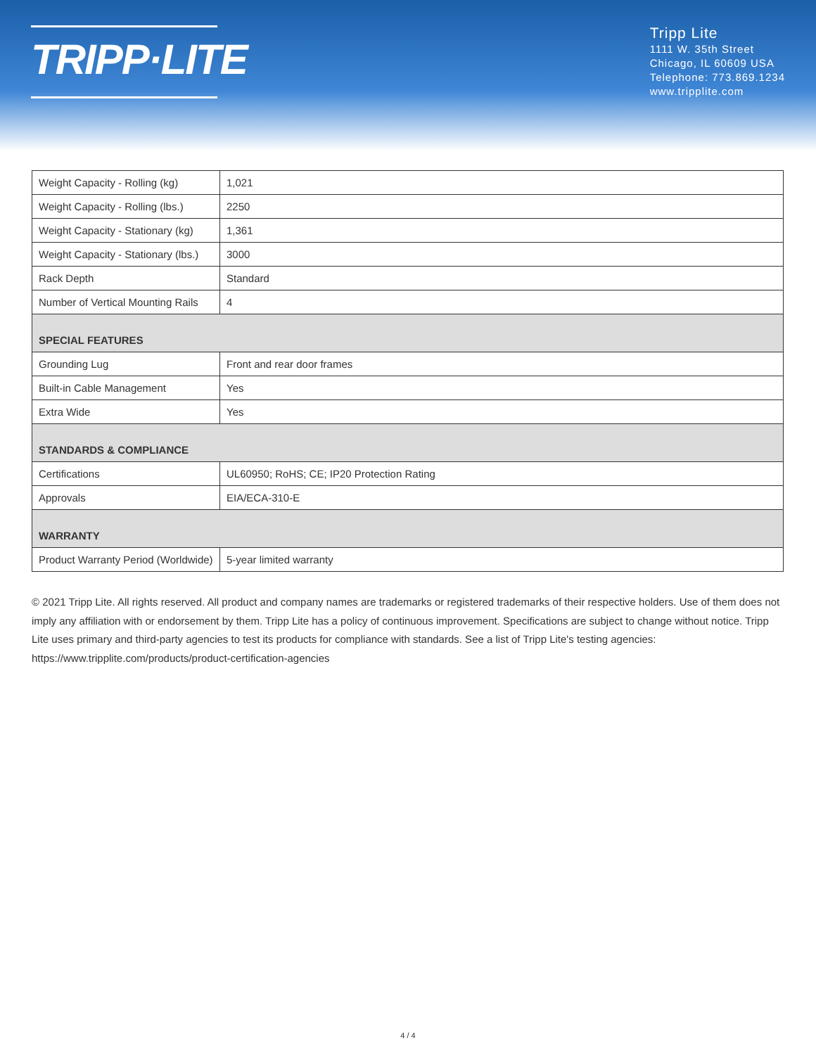TRIPP·LITE
Tripp Lite
1111 W. 35th Street
Chicago, IL 60609 USA
Telephone: 773.869.1234
www.tripplite.com
| Weight Capacity - Rolling (kg) | 1,021 |
| Weight Capacity - Rolling (lbs.) | 2250 |
| Weight Capacity - Stationary (kg) | 1,361 |
| Weight Capacity - Stationary (lbs.) | 3000 |
| Rack Depth | Standard |
| Number of Vertical Mounting Rails | 4 |
| SPECIAL FEATURES | |
| Grounding Lug | Front and rear door frames |
| Built-in Cable Management | Yes |
| Extra Wide | Yes |
| STANDARDS & COMPLIANCE | |
| Certifications | UL60950; RoHS; CE; IP20 Protection Rating |
| Approvals | EIA/ECA-310-E |
| WARRANTY | |
| Product Warranty Period (Worldwide) | 5-year limited warranty |
© 2021 Tripp Lite. All rights reserved. All product and company names are trademarks or registered trademarks of their respective holders. Use of them does not imply any affiliation with or endorsement by them. Tripp Lite has a policy of continuous improvement. Specifications are subject to change without notice. Tripp Lite uses primary and third-party agencies to test its products for compliance with standards. See a list of Tripp Lite's testing agencies: https://www.tripplite.com/products/product-certification-agencies
4 / 4